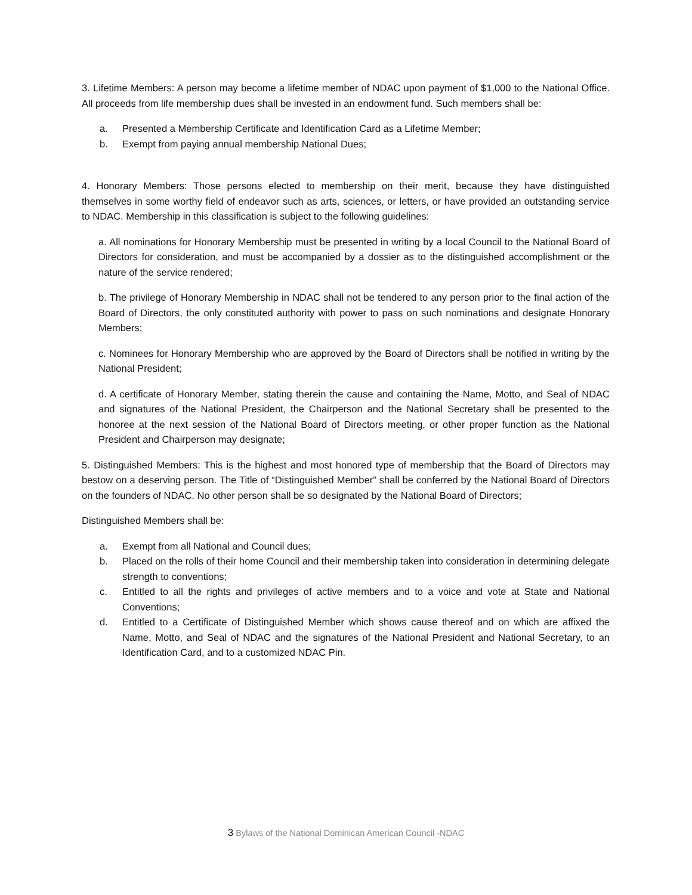3. Lifetime Members: A person may become a lifetime member of NDAC upon payment of $1,000 to the National Office. All proceeds from life membership dues shall be invested in an endowment fund. Such members shall be:
a. Presented a Membership Certificate and Identification Card as a Lifetime Member;
b. Exempt from paying annual membership National Dues;
4. Honorary Members: Those persons elected to membership on their merit, because they have distinguished themselves in some worthy field of endeavor such as arts, sciences, or letters, or have provided an outstanding service to NDAC. Membership in this classification is subject to the following guidelines:
a. All nominations for Honorary Membership must be presented in writing by a local Council to the National Board of Directors for consideration, and must be accompanied by a dossier as to the distinguished accomplishment or the nature of the service rendered;
b. The privilege of Honorary Membership in NDAC shall not be tendered to any person prior to the final action of the Board of Directors, the only constituted authority with power to pass on such nominations and designate Honorary Members;
c. Nominees for Honorary Membership who are approved by the Board of Directors shall be notified in writing by the National President;
d. A certificate of Honorary Member, stating therein the cause and containing the Name, Motto, and Seal of NDAC and signatures of the National President, the Chairperson and the National Secretary shall be presented to the honoree at the next session of the National Board of Directors meeting, or other proper function as the National President and Chairperson may designate;
5. Distinguished Members: This is the highest and most honored type of membership that the Board of Directors may bestow on a deserving person. The Title of “Distinguished Member” shall be conferred by the National Board of Directors on the founders of NDAC. No other person shall be so designated by the National Board of Directors;
Distinguished Members shall be:
a. Exempt from all National and Council dues;
b. Placed on the rolls of their home Council and their membership taken into consideration in determining delegate strength to conventions;
c. Entitled to all the rights and privileges of active members and to a voice and vote at State and National Conventions;
d. Entitled to a Certificate of Distinguished Member which shows cause thereof and on which are affixed the Name, Motto, and Seal of NDAC and the signatures of the National President and National Secretary, to an Identification Card, and to a customized NDAC Pin.
3 Bylaws of the National Dominican American Council -NDAC